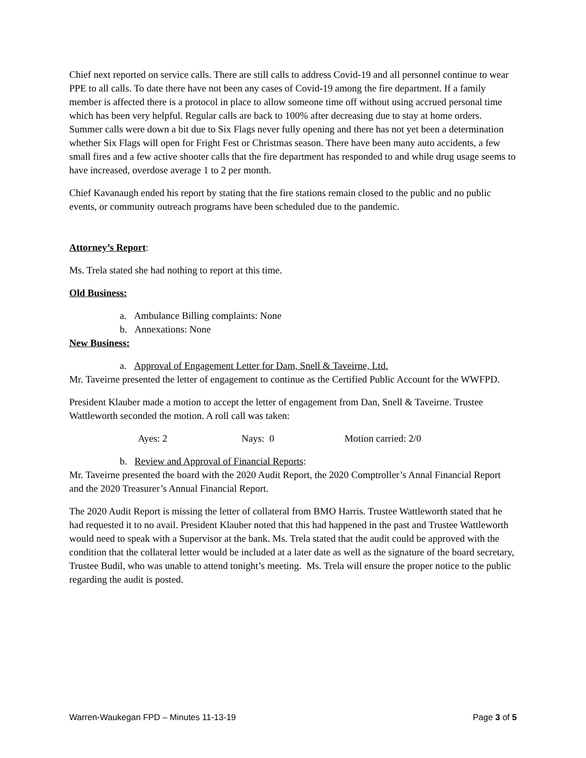Chief next reported on service calls. There are still calls to address Covid-19 and all personnel continue to wear PPE to all calls. To date there have not been any cases of Covid-19 among the fire department. If a family member is affected there is a protocol in place to allow someone time off without using accrued personal time which has been very helpful. Regular calls are back to 100% after decreasing due to stay at home orders. Summer calls were down a bit due to Six Flags never fully opening and there has not yet been a determination whether Six Flags will open for Fright Fest or Christmas season. There have been many auto accidents, a few small fires and a few active shooter calls that the fire department has responded to and while drug usage seems to have increased, overdose average 1 to 2 per month.
Chief Kavanaugh ended his report by stating that the fire stations remain closed to the public and no public events, or community outreach programs have been scheduled due to the pandemic.
Attorney’s Report:
Ms. Trela stated she had nothing to report at this time.
Old Business:
a. Ambulance Billing complaints: None
b. Annexations: None
New Business:
a. Approval of Engagement Letter for Dam, Snell & Taveirne, Ltd.
Mr. Taveirne presented the letter of engagement to continue as the Certified Public Account for the WWFPD.
President Klauber made a motion to accept the letter of engagement from Dan, Snell & Taveirne. Trustee Wattleworth seconded the motion. A roll call was taken:
Ayes: 2 Nays: 0 Motion carried: 2/0
b. Review and Approval of Financial Reports:
Mr. Taveirne presented the board with the 2020 Audit Report, the 2020 Comptroller’s Annal Financial Report and the 2020 Treasurer’s Annual Financial Report.
The 2020 Audit Report is missing the letter of collateral from BMO Harris. Trustee Wattleworth stated that he had requested it to no avail. President Klauber noted that this had happened in the past and Trustee Wattleworth would need to speak with a Supervisor at the bank. Ms. Trela stated that the audit could be approved with the condition that the collateral letter would be included at a later date as well as the signature of the board secretary, Trustee Budil, who was unable to attend tonight’s meeting. Ms. Trela will ensure the proper notice to the public regarding the audit is posted.
Warren-Waukegan FPD – Minutes 11-13-19 Page 3 of 5